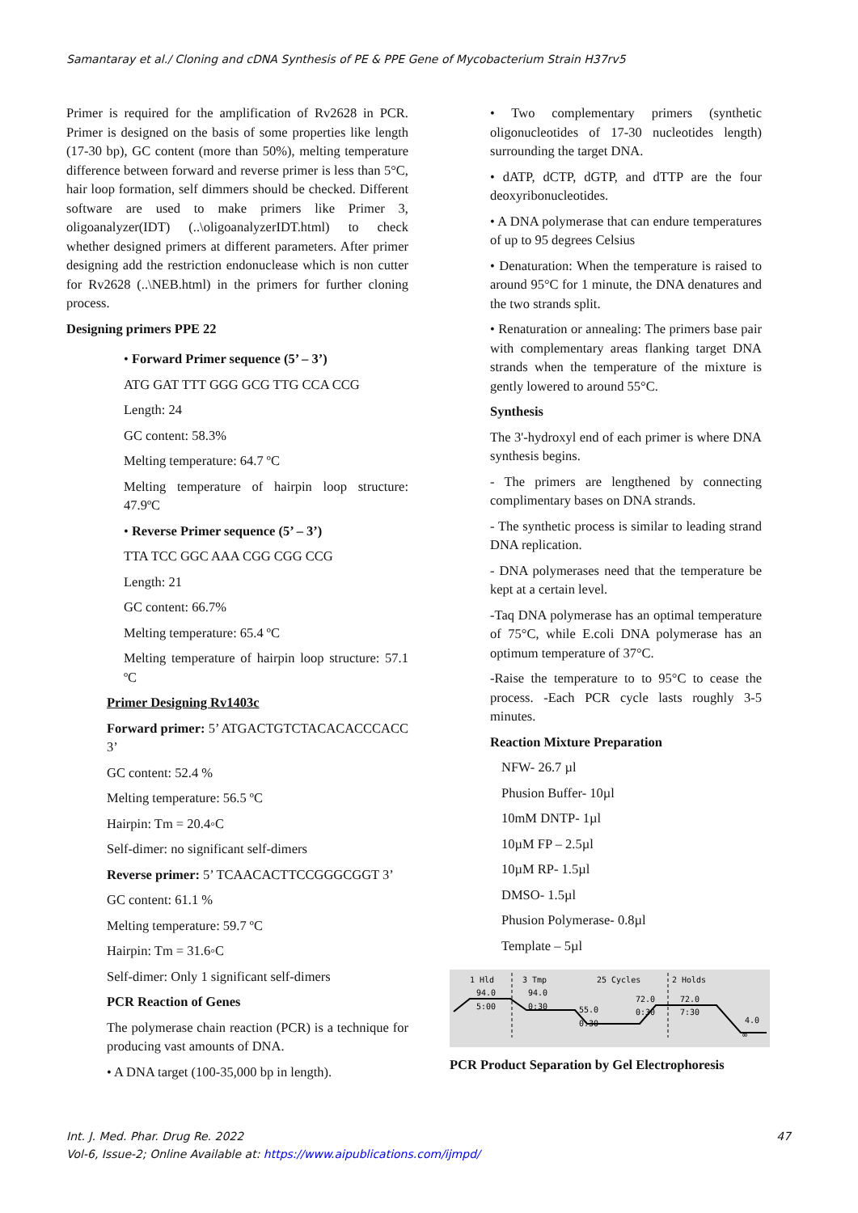Samantaray et al./ Cloning and cDNA Synthesis of PE & PPE Gene of Mycobacterium Strain H37rv5
Primer is required for the amplification of Rv2628 in PCR. Primer is designed on the basis of some properties like length (17-30 bp), GC content (more than 50%), melting temperature difference between forward and reverse primer is less than 5°C, hair loop formation, self dimmers should be checked. Different software are used to make primers like Primer 3, oligoanalyzer(IDT) (..\oligoanalyzerIDT.html) to check whether designed primers at different parameters. After primer designing add the restriction endonuclease which is non cutter for Rv2628 (..\NEB.html) in the primers for further cloning process.
Designing primers PPE 22
• Forward Primer sequence (5’ – 3’)
ATG GAT TTT GGG GCG TTG CCA CCG
Length: 24
GC content: 58.3%
Melting temperature: 64.7 ºC
Melting temperature of hairpin loop structure: 47.9ºC
• Reverse Primer sequence (5’ – 3’)
TTA TCC GGC AAA CGG CGG CCG
Length: 21
GC content: 66.7%
Melting temperature: 65.4 ºC
Melting temperature of hairpin loop structure: 57.1 ºC
Primer Designing Rv1403c
Forward primer: 5’ ATGACTGTCTACACACCCACC 3’
GC content: 52.4 %
Melting temperature: 56.5 ºC
Hairpin: Tm = 20.4◦C
Self-dimer: no significant self-dimers
Reverse primer: 5’ TCAACACTTCCGGGCGGT 3’
GC content: 61.1 %
Melting temperature: 59.7 ºC
Hairpin: Tm = 31.6◦C
Self-dimer: Only 1 significant self-dimers
PCR Reaction of Genes
The polymerase chain reaction (PCR) is a technique for producing vast amounts of DNA.
• A DNA target (100-35,000 bp in length).
• Two complementary primers (synthetic oligonucleotides of 17-30 nucleotides length) surrounding the target DNA.
• dATP, dCTP, dGTP, and dTTP are the four deoxyribonucleotides.
• A DNA polymerase that can endure temperatures of up to 95 degrees Celsius
• Denaturation: When the temperature is raised to around 95°C for 1 minute, the DNA denatures and the two strands split.
• Renaturation or annealing: The primers base pair with complementary areas flanking target DNA strands when the temperature of the mixture is gently lowered to around 55°C.
Synthesis
The 3'-hydroxyl end of each primer is where DNA synthesis begins.
- The primers are lengthened by connecting complimentary bases on DNA strands.
- The synthetic process is similar to leading strand DNA replication.
- DNA polymerases need that the temperature be kept at a certain level.
-Taq DNA polymerase has an optimal temperature of 75°C, while E.coli DNA polymerase has an optimum temperature of 37°C.
-Raise the temperature to to 95°C to cease the process. -Each PCR cycle lasts roughly 3-5 minutes.
Reaction Mixture Preparation
NFW- 26.7 µl
Phusion Buffer- 10µl
10mM DNTP- 1µl
10µM FP – 2.5µl
10µM RP- 1.5µl
DMSO- 1.5µl
Phusion Polymerase- 0.8µl
Template – 5µl
1 Hld
3 Tmp
25 Cycles
2 Holds
94.0
94.0
72.0
72.0
5:00
0:30
55.0
0:30
7:30
0:30
4.0
∞
PCR Product Separation by Gel Electrophoresis
Int. J. Med. Phar. Drug Re. 2022 47
Vol-6, Issue-2; Online Available at: https://www.aipublications.com/ijmpd/